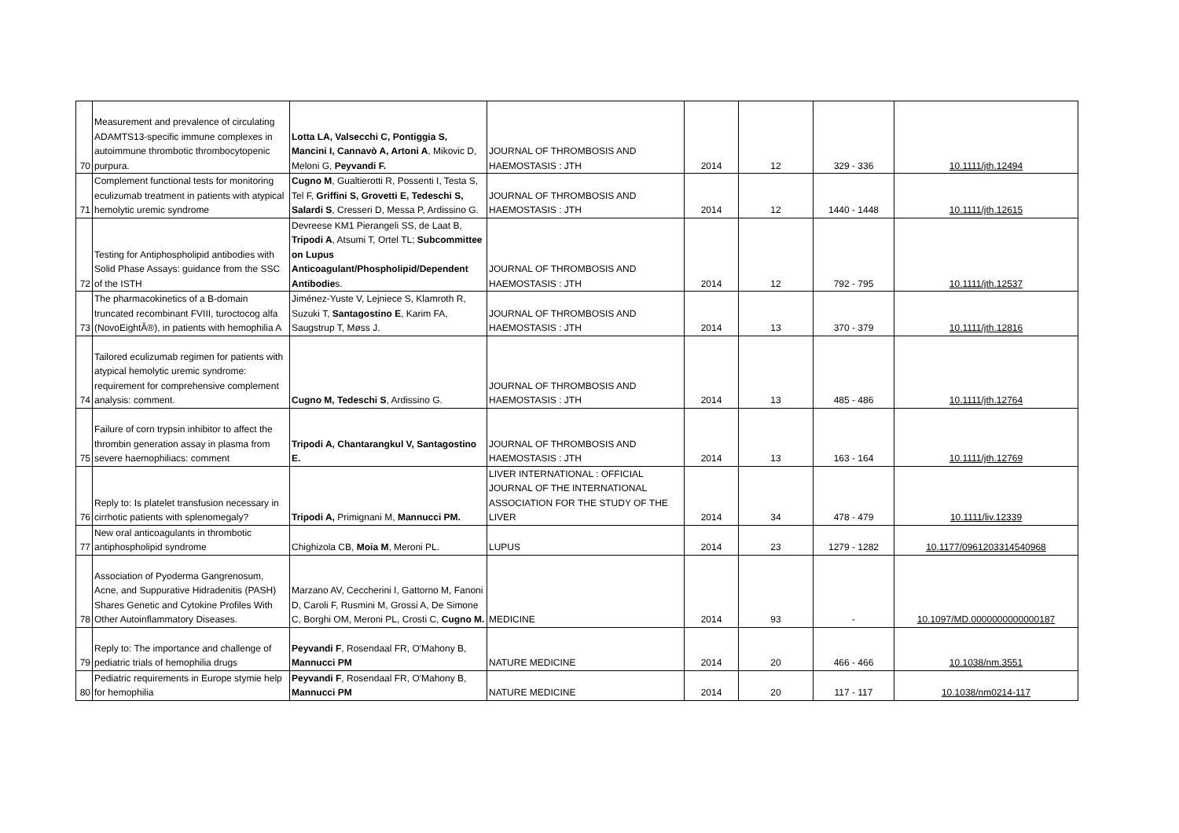| 70 | Measurement and prevalence of circulating ADAMTS13-specific immune complexes in autoimmune thrombotic thrombocytopenic purpura. | Lotta LA, Valsecchi C, Pontiggia S, Mancini I, Cannavò A, Artoni A , Mikovic D, Meloni G, Peyvandi F. | JOURNAL OF THROMBOSIS AND HAEMOSTASIS : JTH | 2014 | 12 | 329 - 336 | 10.1111/jth.12494 |
| 71 | Complement functional tests for monitoring eculizumab treatment in patients with atypical hemolytic uremic syndrome | Cugno M , Gualtierotti R, Possenti I, Testa S, Tel F, Griffini S, Grovetti E, Tedeschi S, Salardi S , Cresseri D, Messa P, Ardissino G. | JOURNAL OF THROMBOSIS AND HAEMOSTASIS : JTH | 2014 | 12 | 1440 - 1448 | 10.1111/jth.12615 |
| 72 | Testing for Antiphospholipid antibodies with Solid Phase Assays: guidance from the SSC of the ISTH | Devreese KM1 Pierangeli SS, de Laat B, Tripodi A , Atsumi T, Ortel TL; Subcommittee on Lupus Anticoagulant/Phospholipid/Dependent Antibodie s. | JOURNAL OF THROMBOSIS AND HAEMOSTASIS : JTH | 2014 | 12 | 792 - 795 | 10.1111/jth.12537 |
| 73 | The pharmacokinetics of a B-domain truncated recombinant FVIII, turoctocog alfa (NovoEightÂ®), in patients with hemophilia A | Jiménez-Yuste V, Lejniece S, Klamroth R, Suzuki T, Santagostino E , Karim FA, Saugstrup T, Møss J. | JOURNAL OF THROMBOSIS AND HAEMOSTASIS : JTH | 2014 | 13 | 370 - 379 | 10.1111/jth.12816 |
| 74 | Tailored eculizumab regimen for patients with atypical hemolytic uremic syndrome: requirement for comprehensive complement analysis: comment. | Cugno M, Tedeschi S , Ardissino G. | JOURNAL OF THROMBOSIS AND HAEMOSTASIS : JTH | 2014 | 13 | 485 - 486 | 10.1111/jth.12764 |
| 75 | Failure of corn trypsin inhibitor to affect the thrombin generation assay in plasma from severe haemophiliacs: comment | Tripodi A, Chantarangkul V, Santagostino E. | JOURNAL OF THROMBOSIS AND HAEMOSTASIS : JTH | 2014 | 13 | 163 - 164 | 10.1111/jth.12769 |
| 76 | Reply to: Is platelet transfusion necessary in cirrhotic patients with splenomegaly? | Tripodi A, Primignani M, Mannucci PM. | LIVER INTERNATIONAL : OFFICIAL JOURNAL OF THE INTERNATIONAL ASSOCIATION FOR THE STUDY OF THE LIVER | 2014 | 34 | 478 - 479 | 10.1111/liv.12339 |
| 77 | New oral anticoagulants in thrombotic antiphospholipid syndrome | Chighizola CB, Moia M , Meroni PL. | LUPUS | 2014 | 23 | 1279 - 1282 | 10.1177/0961203314540968 |
| 78 | Association of Pyoderma Gangrenosum, Acne, and Suppurative Hidradenitis (PASH) Shares Genetic and Cytokine Profiles With Other Autoinflammatory Diseases. | Marzano AV, Ceccherini I, Gattorno M, Fanoni D, Caroli F, Rusmini M, Grossi A, De Simone C, Borghi OM, Meroni PL, Crosti C, Cugno M. | MEDICINE | 2014 | 93 | - | 10.1097/MD.0000000000000187 |
| 79 | Reply to: The importance and challenge of pediatric trials of hemophilia drugs | Peyvandi F , Rosendaal FR, O'Mahony B, Mannucci PM | NATURE MEDICINE | 2014 | 20 | 466 - 466 | 10.1038/nm.3551 |
| 80 | Pediatric requirements in Europe stymie help for hemophilia | Peyvandi F , Rosendaal FR, O'Mahony B, Mannucci PM | NATURE MEDICINE | 2014 | 20 | 117 - 117 | 10.1038/nm0214-117 |